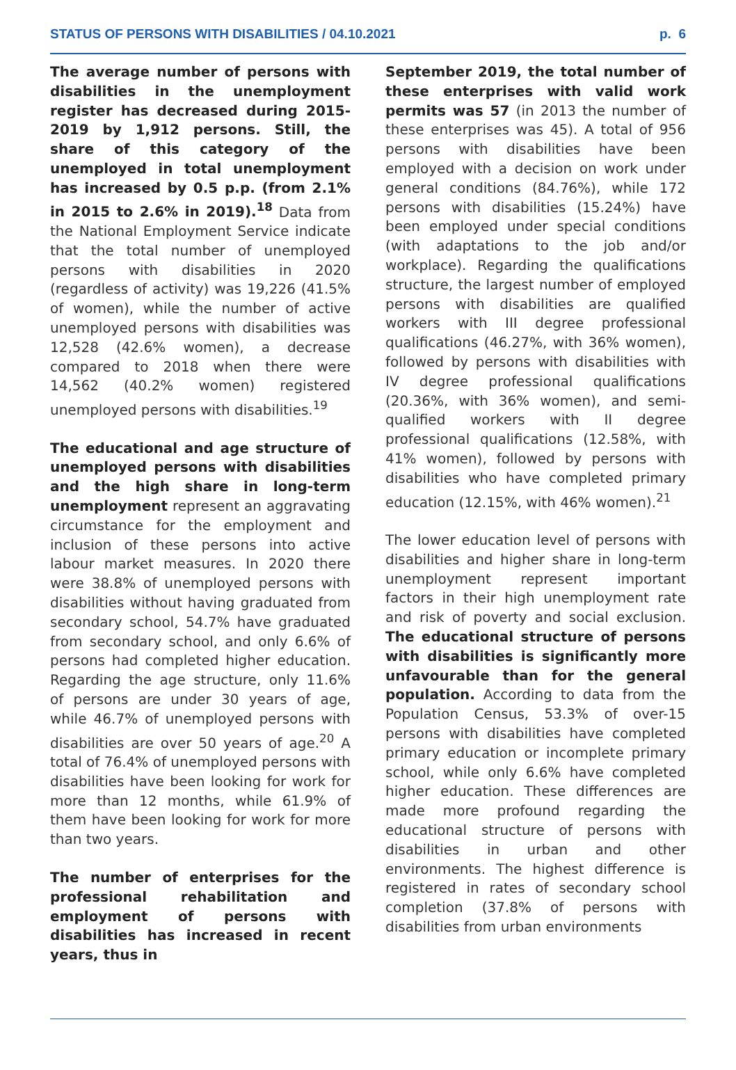STATUS OF PERSONS WITH DISABILITIES / 04.10.2021 p. 6
The average number of persons with disabilities in the unemployment register has decreased during 2015-2019 by 1,912 persons. Still, the share of this category of the unemployed in total unemployment has increased by 0.5 p.p. (from 2.1% in 2015 to 2.6% in 2019).<sup>18</sup> Data from the National Employment Service indicate that the total number of unemployed persons with disabilities in 2020 (regardless of activity) was 19,226 (41.5% of women), while the number of active unemployed persons with disabilities was 12,528 (42.6% women), a decrease compared to 2018 when there were 14,562 (40.2% women) registered unemployed persons with disabilities.<sup>19</sup>
The educational and age structure of unemployed persons with disabilities and the high share in long-term unemployment represent an aggravating circumstance for the employment and inclusion of these persons into active labour market measures. In 2020 there were 38.8% of unemployed persons with disabilities without having graduated from secondary school, 54.7% have graduated from secondary school, and only 6.6% of persons had completed higher education. Regarding the age structure, only 11.6% of persons are under 30 years of age, while 46.7% of unemployed persons with disabilities are over 50 years of age.<sup>20</sup> A total of 76.4% of unemployed persons with disabilities have been looking for work for more than 12 months, while 61.9% of them have been looking for work for more than two years.
The number of enterprises for the professional rehabilitation and employment of persons with disabilities has increased in recent years, thus in
September 2019, the total number of these enterprises with valid work permits was 57 (in 2013 the number of these enterprises was 45). A total of 956 persons with disabilities have been employed with a decision on work under general conditions (84.76%), while 172 persons with disabilities (15.24%) have been employed under special conditions (with adaptations to the job and/or workplace). Regarding the qualifications structure, the largest number of employed persons with disabilities are qualified workers with III degree professional qualifications (46.27%, with 36% women), followed by persons with disabilities with IV degree professional qualifications (20.36%, with 36% women), and semi-qualified workers with II degree professional qualifications (12.58%, with 41% women), followed by persons with disabilities who have completed primary education (12.15%, with 46% women).<sup>21</sup>
The lower education level of persons with disabilities and higher share in long-term unemployment represent important factors in their high unemployment rate and risk of poverty and social exclusion. The educational structure of persons with disabilities is significantly more unfavourable than for the general population. According to data from the Population Census, 53.3% of over-15 persons with disabilities have completed primary education or incomplete primary school, while only 6.6% have completed higher education. These differences are made more profound regarding the educational structure of persons with disabilities in urban and other environments. The highest difference is registered in rates of secondary school completion (37.8% of persons with disabilities from urban environments